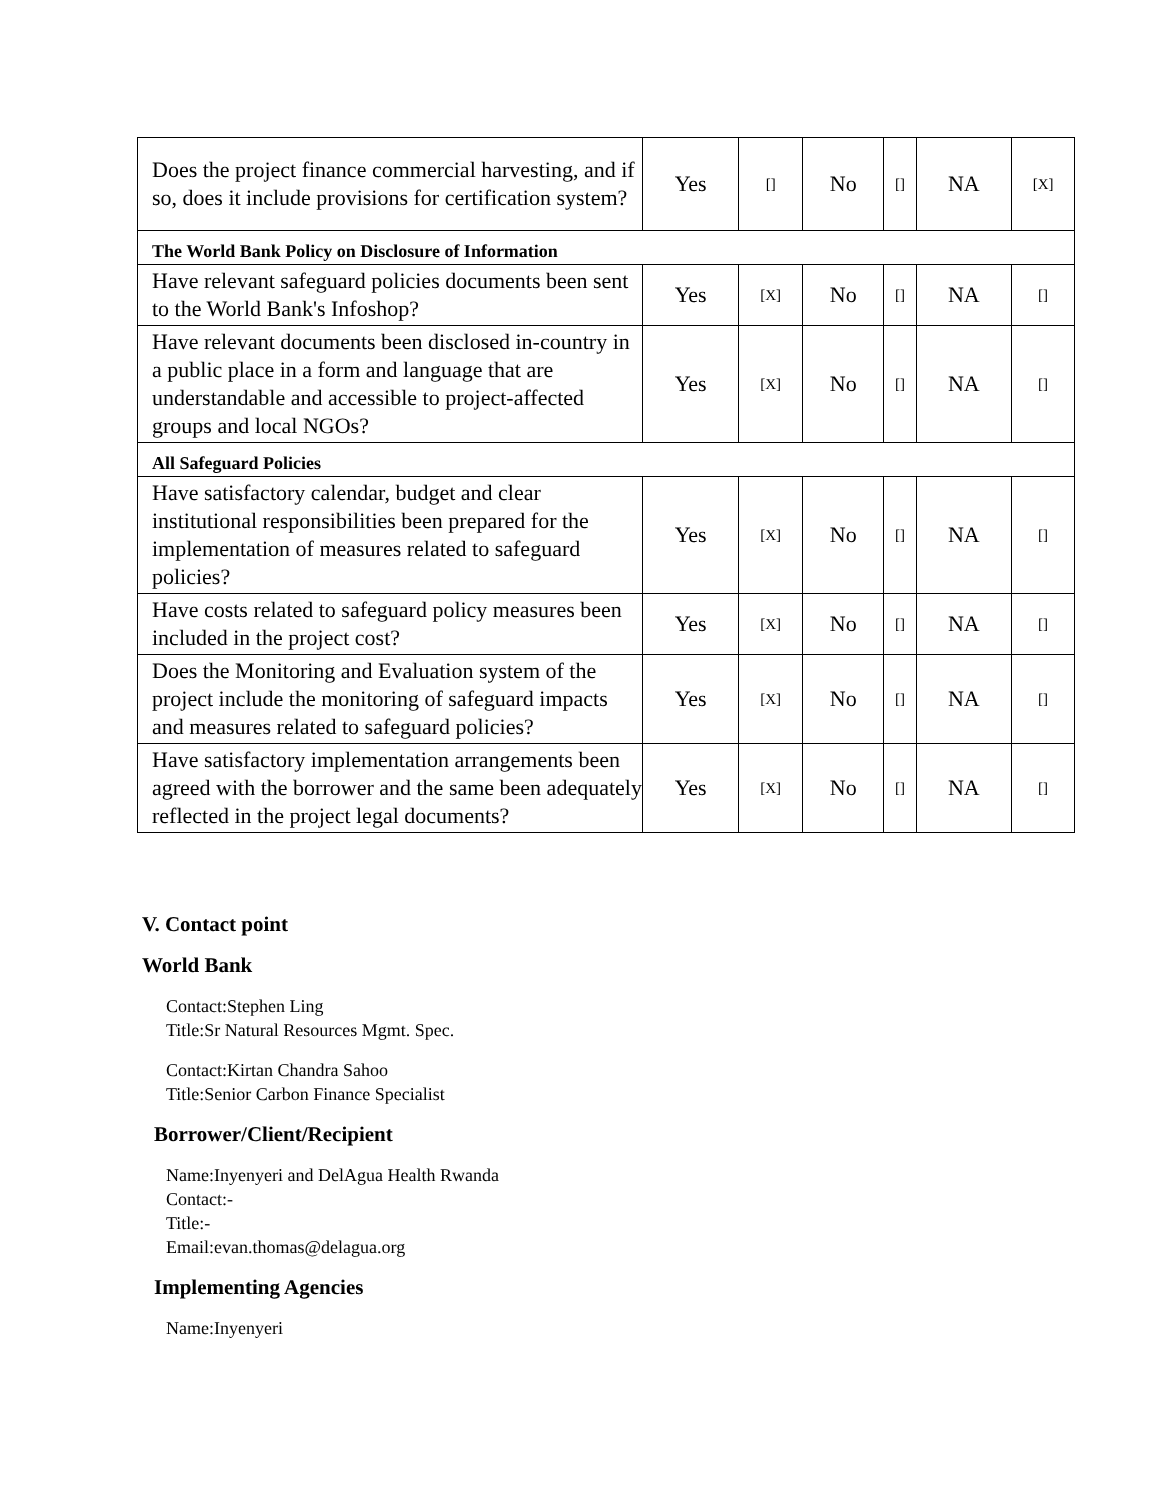| Does the project finance commercial harvesting, and if so, does it include provisions for certification system? | Yes | [] | No | [] | NA | [X] |
| The World Bank Policy on Disclosure of Information | | | | | | |
| Have relevant safeguard policies documents been sent to the World Bank's Infoshop? | Yes | [X] | No | [] | NA | [] |
| Have relevant documents been disclosed in-country in a public place in a form and language that are understandable and accessible to project-affected groups and local NGOs? | Yes | [X] | No | [] | NA | [] |
| All Safeguard Policies | | | | | | |
| Have satisfactory calendar, budget and clear institutional responsibilities been prepared for the implementation of measures related to safeguard policies? | Yes | [X] | No | [] | NA | [] |
| Have costs related to safeguard policy measures been included in the project cost? | Yes | [X] | No | [] | NA | [] |
| Does the Monitoring and Evaluation system of the project include the monitoring of safeguard impacts and measures related to safeguard policies? | Yes | [X] | No | [] | NA | [] |
| Have satisfactory implementation arrangements been agreed with the borrower and the same been adequately reflected in the project legal documents? | Yes | [X] | No | [] | NA | [] |
V. Contact point
World Bank
Contact:Stephen Ling
Title:Sr Natural Resources Mgmt. Spec.
Contact:Kirtan Chandra Sahoo
Title:Senior Carbon Finance Specialist
Borrower/Client/Recipient
Name:Inyenyeri and DelAgua Health Rwanda
Contact:-
Title:-
Email:evan.thomas@delagua.org
Implementing Agencies
Name:Inyenyeri